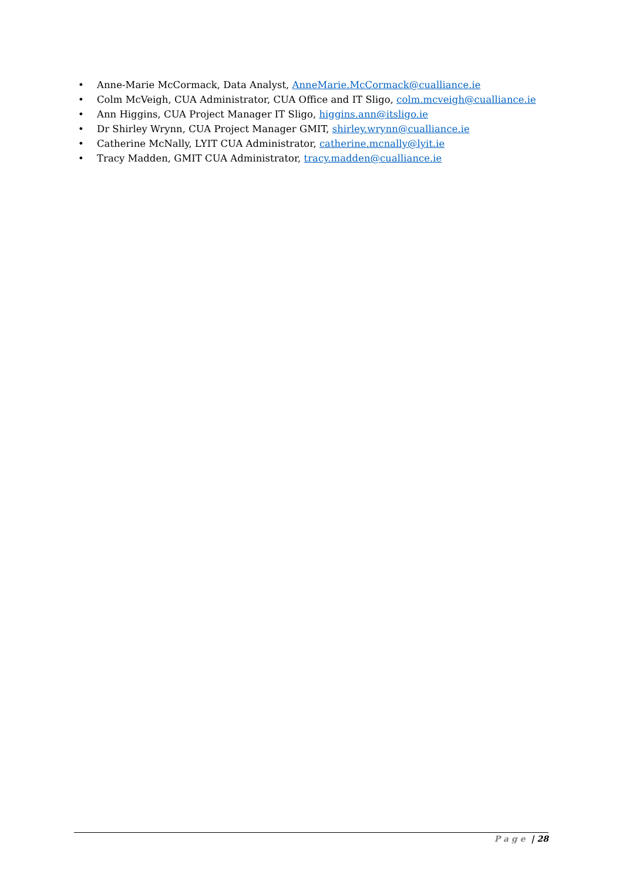• Anne-Marie McCormack, Data Analyst, AnneMarie.McCormack@cualliance.ie
• Colm McVeigh, CUA Administrator, CUA Office and IT Sligo, colm.mcveigh@cualliance.ie
• Ann Higgins, CUA Project Manager IT Sligo, higgins.ann@itsligo.ie
• Dr Shirley Wrynn, CUA Project Manager GMIT, shirley.wrynn@cualliance.ie
• Catherine McNally, LYIT CUA Administrator, catherine.mcnally@lyit.ie
• Tracy Madden, GMIT CUA Administrator, tracy.madden@cualliance.ie
Page | 28